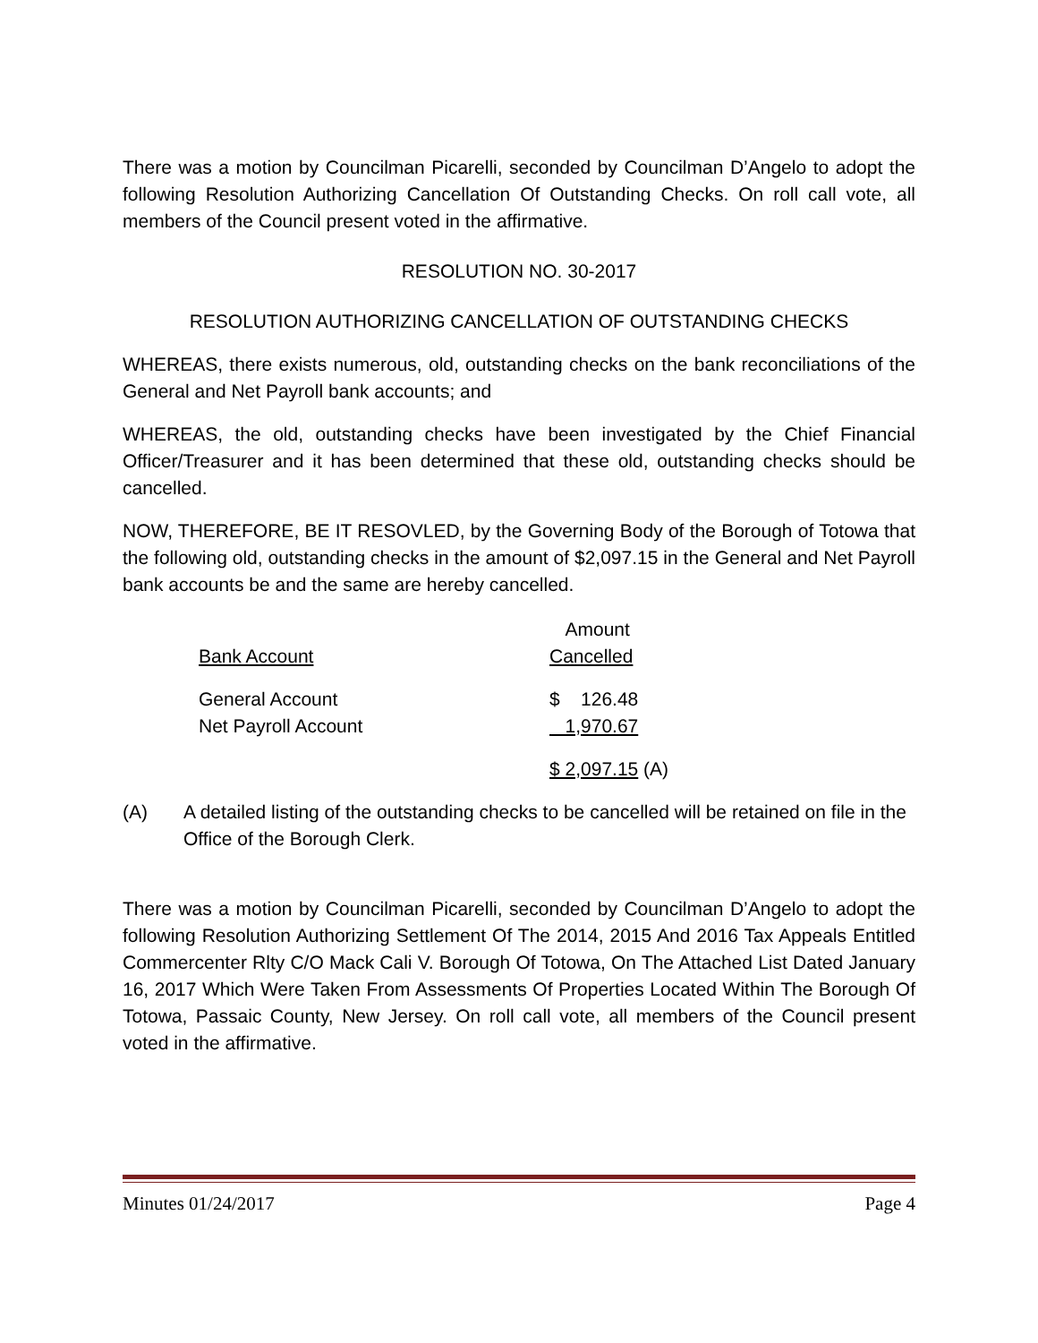There was a motion by Councilman Picarelli, seconded by Councilman D’Angelo to adopt the following Resolution Authorizing Cancellation Of Outstanding Checks. On roll call vote, all members of the Council present voted in the affirmative.
RESOLUTION NO. 30-2017
RESOLUTION AUTHORIZING CANCELLATION OF OUTSTANDING CHECKS
WHEREAS, there exists numerous, old, outstanding checks on the bank reconciliations of the General and Net Payroll bank accounts; and
WHEREAS, the old, outstanding checks have been investigated by the Chief Financial Officer/Treasurer and it has been determined that these old, outstanding checks should be cancelled.
NOW, THEREFORE, BE IT RESOVLED, by the Governing Body of the Borough of Totowa that the following old, outstanding checks in the amount of $2,097.15 in the General and Net Payroll bank accounts be and the same are hereby cancelled.
| Bank Account | Amount Cancelled |
| General Account Net Payroll Account | $ 126.48 1,970.67 |
| | $ 2,097.15 (A) |
(A) A detailed listing of the outstanding checks to be cancelled will be retained on file in the Office of the Borough Clerk.
There was a motion by Councilman Picarelli, seconded by Councilman D’Angelo to adopt the following Resolution Authorizing Settlement Of The 2014, 2015 And 2016 Tax Appeals Entitled Commercenter Rlty C/O Mack Cali V. Borough Of Totowa, On The Attached List Dated January 16, 2017 Which Were Taken From Assessments Of Properties Located Within The Borough Of Totowa, Passaic County, New Jersey. On roll call vote, all members of the Council present voted in the affirmative.
Minutes 01/24/2017 Page 4